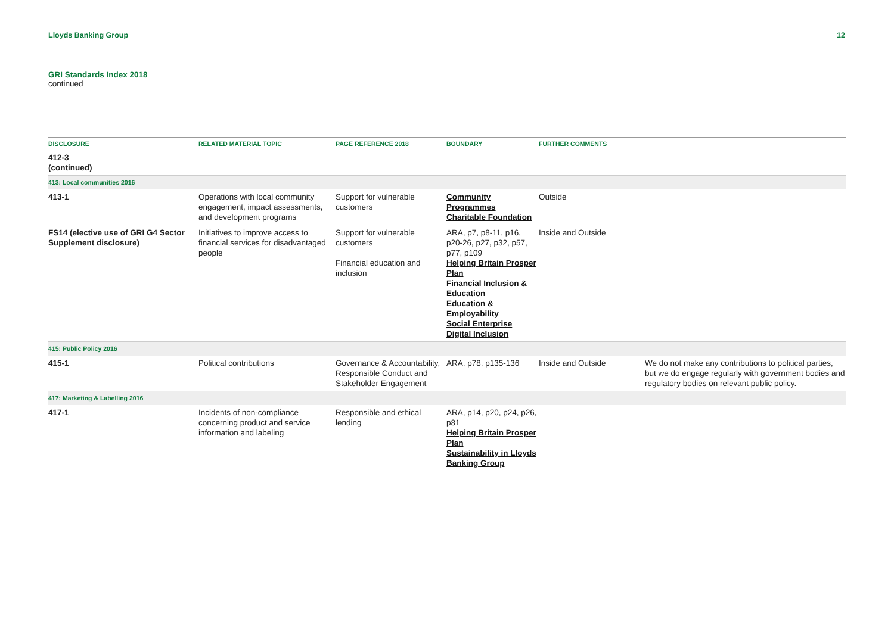Lloyds Banking Group 12
GRI Standards Index 2018
continued
| DISCLOSURE | RELATED MATERIAL TOPIC | PAGE REFERENCE 2018 | BOUNDARY | FURTHER COMMENTS | |
| --- | --- | --- | --- | --- | --- |
| 412-3 (continued) | | | | | |
| 413: Local communities 2016 | | | | | |
| 413-1 | Operations with local community engagement, impact assessments, and development programs | Support for vulnerable customers | Community Programmes Charitable Foundation | Outside | |
| FS14 (elective use of GRI G4 Sector Supplement disclosure) | Initiatives to improve access to financial services for disadvantaged people | Support for vulnerable customers Financial education and inclusion | ARA, p7, p8-11, p16, p20-26, p27, p32, p57, p77, p109 Helping Britain Prosper Plan Financial Inclusion & Education Education & Employability Social Enterprise Digital Inclusion | Inside and Outside | |
| 415: Public Policy 2016 | | | | | |
| 415-1 | Political contributions | Governance & Accountability, Responsible Conduct and Stakeholder Engagement | ARA, p78, p135-136 | Inside and Outside | We do not make any contributions to political parties, but we do engage regularly with government bodies and regulatory bodies on relevant public policy. |
| 417: Marketing & Labelling 2016 | | | | | |
| 417-1 | Incidents of non-compliance concerning product and service information and labeling | Responsible and ethical lending | ARA, p14, p20, p24, p26, p81 Helping Britain Prosper Plan Sustainability in Lloyds Banking Group | | |